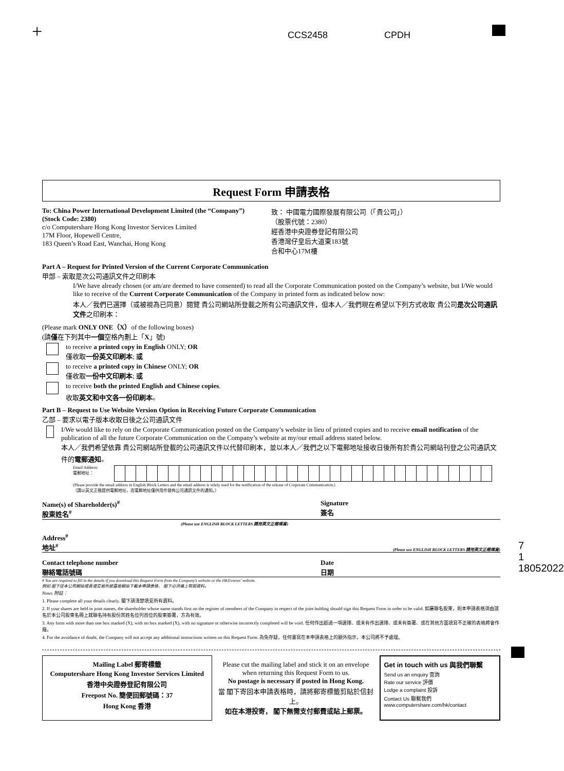+ CCS2458 CPDH
Request Form 申請表格
To: China Power International Development Limited (the “Company”)
(Stock Code: 2380)
c/o Computershare Hong Kong Investor Services Limited
17M Floor, Hopewell Centre,
183 Queen’s Road East, Wanchai, Hong Kong
致： 中國電力國際發展有限公司（「貴公司」）
（股票代號：2380）
經香港中央證券登記有限公司
香港灣仔皇后大道東183號
合和中心17M樓
Part A – Request for Printed Version of the Current Corporate Communication
甲部 – 索取是次公司通訊文件之印刷本
I/We have already chosen (or am/are deemed to have consented) to read all the Corporate Communication posted on the Company’s website, but I/We would like to receive of the Current Corporate Communication of the Company in printed form as indicated below now:
本人／我們已選擇（或被視為已同意）閱覽 貴公司網站所登載之所有公司通訊文件，但本人／我們現在希望以下列方式收取 貴公司是次公司通訊文件之印刷本：
(Please mark ONLY ONE（X）of the following boxes)
(請僅在下列其中一個空格內劃上「X」號)
to receive a printed copy in English ONLY; OR
僅收取一份英文印刷本; 或
to receive a printed copy in Chinese ONLY; OR
僅收取一份中文印刷本; 或
to receive both the printed English and Chinese copies.
收取英文和中文各一份印刷本。
Part B – Request to Use Website Version Option in Receiving Future Corporate Communication
乙部 – 要求以電子版本收取日後之公司通訊文件
I/We would like to rely on the Corporate Communication posted on the Company’s website in lieu of printed copies and to receive email notification of the publication of all the future Corporate Communication on the Company’s website at my/our email address stated below.
本人／我們希望依靠 貴公司網站所登載的公司通訊文件以代替印刷本，並以本人／我們之以下電郵地址接收日後所有於貴公司網站刊登之公司通訊文件的電郵通知。
Email Address:
電郵地址：
(Please provide the email address in English Block Letters and the email address is solely used for the notification of the release of Corporate Communication.)
（請以英文正楷提供電郵地址，而電郵地址僅供用作發佈公司通訊文件的通知。）
Name(s) of Shareholder(s)<sup>#</sup>
股東姓名<sup>#</sup> Signature
簽名
(Please use ENGLISH BLOCK LETTERS 請用英文正楷填寫)
Address<sup>#</sup>
地址<sup>#</sup> (Please use ENGLISH BLOCK LETTERS 請用英文正楷填寫)
Contact telephone number
聯絡電話號碼 Date
日期
# You are required to fill in the details if you download this Request Form from the Company’s website or the HKExnews’ website.
假如 閣下從本公司網站或香港交易所披露易網站下載本申請表格， 閣下必須填上有關資料。
Notes 附註：
1. Please complete all your details clearly. 閣下請清楚填妥所有資料。
2. If your shares are held in joint names, the shareholder whose name stands first on the register of members of the Company in respect of the joint holding should sign this Request Form in order to be valid. 如屬聯名股東，則本申請表格須由該名於本公司股東名冊上就聯名持有股份其姓名位列首位的股東簽署，方為有效。
3. Any form with more than one box marked (X), with no box marked (X), with no signature or otherwise incorrectly completed will be void. 任何作出超過一項選擇、或未有作出選擇、或未有簽署、或在其他方面填寫不正確的表格將會作廢。
4. For the avoidance of doubt, the Company will not accept any additional instructions written on this Request Form. 為免存疑，任何書寫在本申請表格上的額外指示，本公司將不予處理。
Mailing Label 郵寄標籤
Computershare Hong Kong Investor Services Limited
香港中央證券登記有限公司
Freepost No. 簡便回郵號碼：37
Hong Kong 香港
Please cut the mailing label and stick it on an envelope when returning this Request Form to us.
No postage is necessary if posted in Hong Kong.
當 閣下寄回本申請表格時，請將郵寄標籤剪貼於信封上。
如在本港投寄， 閣下無需支付郵費或貼上郵票。
Get in touch with us 與我們聯繫
Send us an enquiry 查詢
Rate our service 評價
Lodge a complaint 投訴
Contact Us 聯繫我們
www.computershare.com/hk/contact
7 1 18052022